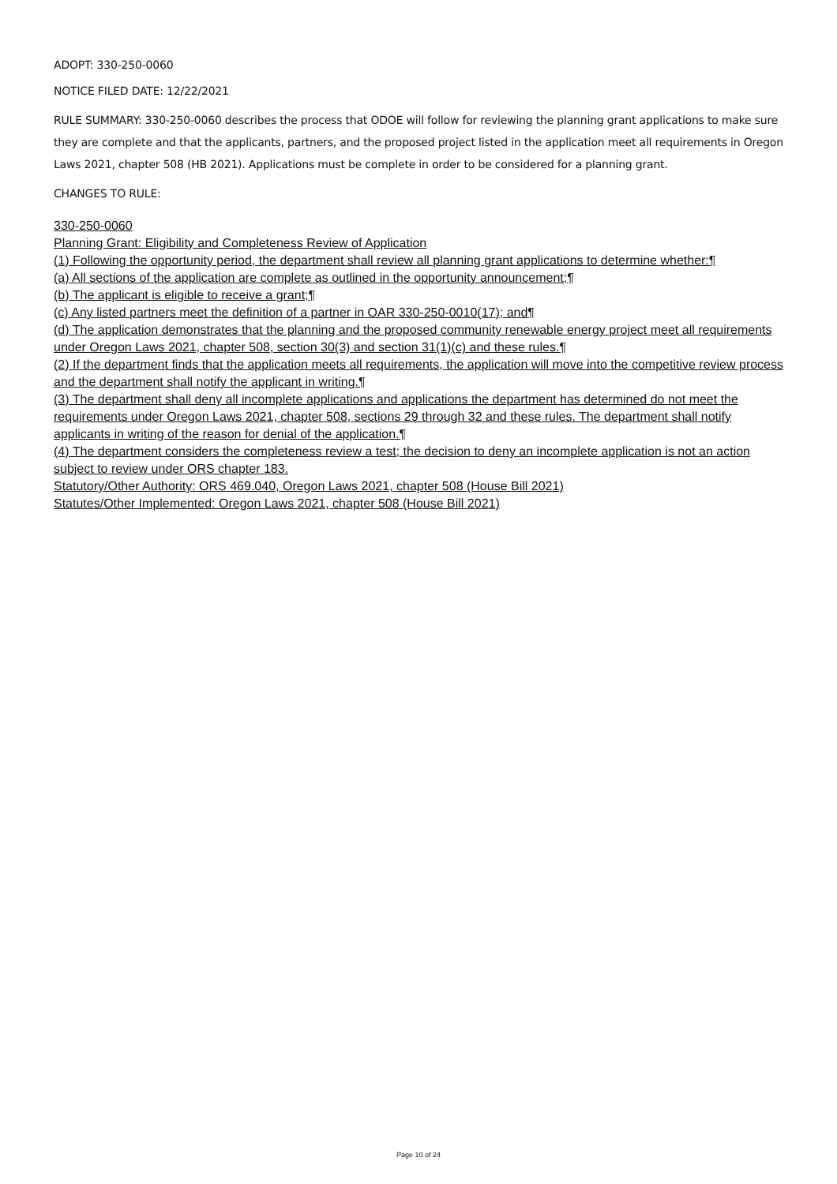ADOPT: 330-250-0060
NOTICE FILED DATE: 12/22/2021
RULE SUMMARY: 330-250-0060 describes the process that ODOE will follow for reviewing the planning grant applications to make sure they are complete and that the applicants, partners, and the proposed project listed in the application meet all requirements in Oregon Laws 2021, chapter 508 (HB 2021). Applications must be complete in order to be considered for a planning grant.
CHANGES TO RULE:
330-250-0060
Planning Grant: Eligibility and Completeness Review of Application
(1) Following the opportunity period, the department shall review all planning grant applications to determine whether:¶
(a) All sections of the application are complete as outlined in the opportunity announcement;¶
(b) The applicant is eligible to receive a grant;¶
(c) Any listed partners meet the definition of a partner in OAR 330-250-0010(17); and¶
(d) The application demonstrates that the planning and the proposed community renewable energy project meet all requirements under Oregon Laws 2021, chapter 508, section 30(3) and section 31(1)(c) and these rules.¶
(2) If the department finds that the application meets all requirements, the application will move into the competitive review process and the department shall notify the applicant in writing.¶
(3) The department shall deny all incomplete applications and applications the department has determined do not meet the requirements under Oregon Laws 2021, chapter 508, sections 29 through 32 and these rules. The department shall notify applicants in writing of the reason for denial of the application.¶
(4) The department considers the completeness review a test; the decision to deny an incomplete application is not an action subject to review under ORS chapter 183.
Statutory/Other Authority: ORS 469.040, Oregon Laws 2021, chapter 508 (House Bill 2021)
Statutes/Other Implemented: Oregon Laws 2021, chapter 508 (House Bill 2021)
Page 10 of 24